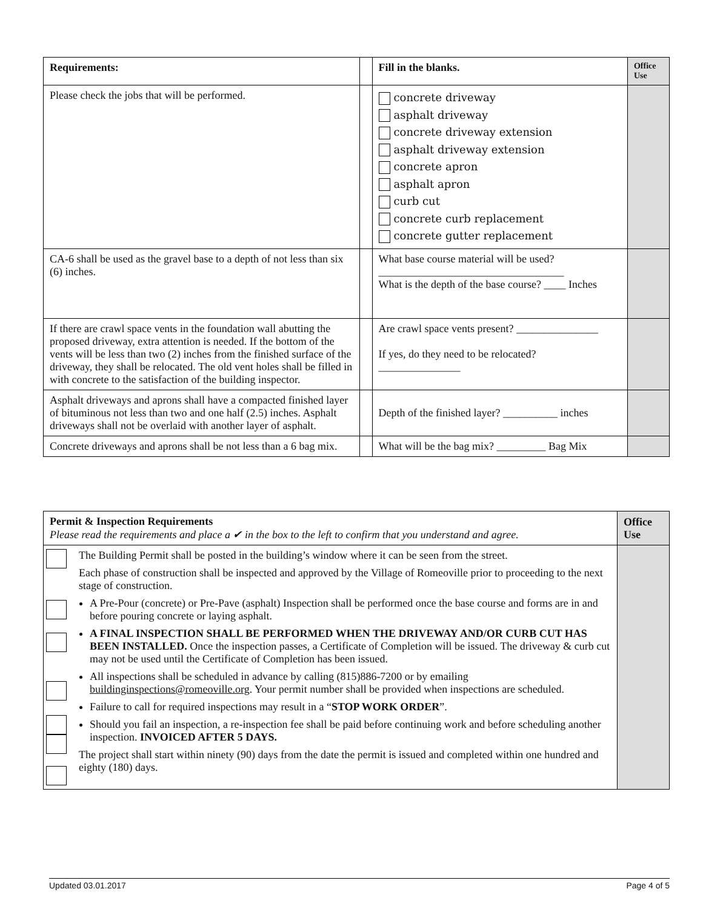| Requirements: | | Fill in the blanks. | Office Use |
| --- | --- | --- | --- |
| Please check the jobs that will be performed. | | concrete driveway asphalt driveway concrete driveway extension asphalt driveway extension concrete apron asphalt apron curb cut concrete curb replacement concrete gutter replacement | |
| CA-6 shall be used as the gravel base to a depth of not less than six (6) inches. | | What base course material will be used? __________________________________ What is the depth of the base course? ____ Inches | |
| If there are crawl space vents in the foundation wall abutting the proposed driveway, extra attention is needed. If the bottom of the vents will be less than two (2) inches from the finished surface of the driveway, they shall be relocated. The old vent holes shall be filled in with concrete to the satisfaction of the building inspector. | | Are crawl space vents present? _______________ If yes, do they need to be relocated? _______________ | |
| Asphalt driveways and aprons shall have a compacted finished layer of bituminous not less than two and one half (2.5) inches. Asphalt driveways shall not be overlaid with another layer of asphalt. | | Depth of the finished layer? __________ inches | |
| Concrete driveways and aprons shall be not less than a 6 bag mix. | | What will be the bag mix? _________ Bag Mix | |
| Permit & Inspection Requirements Please read the requirements and place a ✔ in the box to the left to confirm that you understand and agree. | | Office Use |
| | The Building Permit shall be posted in the building’s window where it can be seen from the street. Each phase of construction shall be inspected and approved by the Village of Romeoville prior to proceeding to the next stage of construction. A Pre-Pour (concrete) or Pre-Pave (asphalt) Inspection shall be performed once the base course and forms are in and before pouring concrete or laying asphalt. A FINAL INSPECTION SHALL BE PERFORMED WHEN THE DRIVEWAY AND/OR CURB CUT HAS BEEN INSTALLED. Once the inspection passes, a Certificate of Completion will be issued. The driveway & curb cut may not be used until the Certificate of Completion has been issued. All inspections shall be scheduled in advance by calling (815)886-7200 or by emailing buildinginspections@romeoville.org . Your permit number shall be provided when inspections are scheduled. Failure to call for required inspections may result in a “ STOP WORK ORDER ”. Should you fail an inspection, a re-inspection fee shall be paid before continuing work and before scheduling another inspection. INVOICED AFTER 5 DAYS. The project shall start within ninety (90) days from the date the permit is issued and completed within one hundred and eighty (180) days. | |
Updated 03.01.2017 Page 4 of 5